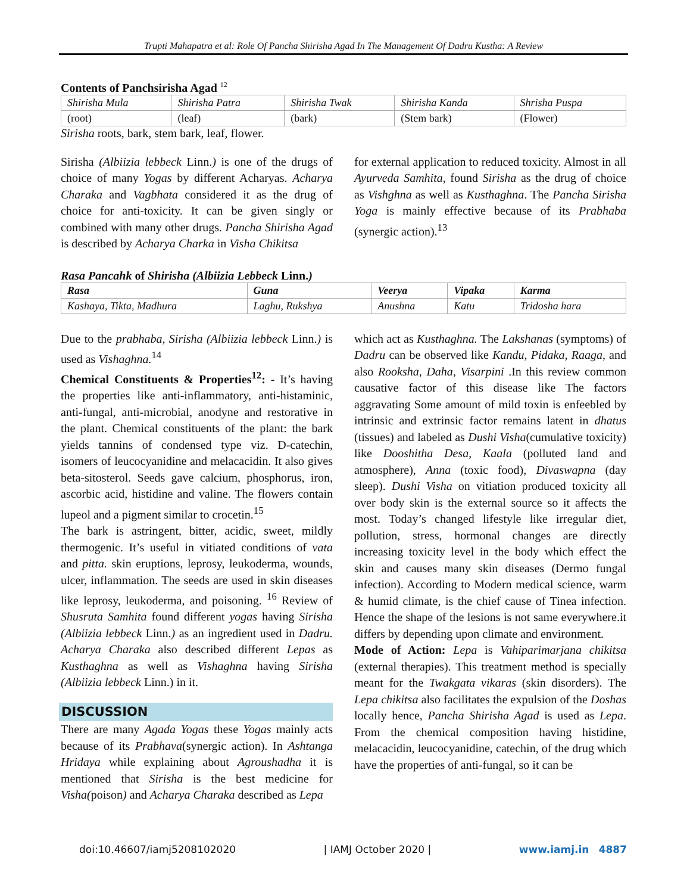Trupti Mahapatra et al: Role Of Pancha Shirisha Agad In The Management Of Dadru Kustha: A Review
Contents of Panchsirisha Agad <sup>12</sup>
| Shirisha Mula | Shirisha Patra | Shirisha Twak | Shirisha Kanda | Shrisha Puspa |
| (root) | (leaf) | (bark) | (Stem bark) | (Flower) |
Sirisha roots, bark, stem bark, leaf, flower.
Sirisha (Albiizia lebbeck Linn.) is one of the drugs of choice of many Yogas by different Acharyas. Acharya Charaka and Vagbhata considered it as the drug of choice for anti-toxicity. It can be given singly or combined with many other drugs. Pancha Shirisha Agad is described by Acharya Charka in Visha Chikitsa
for external application to reduced toxicity. Almost in all Ayurveda Samhita, found Sirisha as the drug of choice as Vishghna as well as Kusthaghna. The Pancha Sirisha Yoga is mainly effective because of its Prabhaba (synergic action).<sup>13</sup>
Rasa Pancahk of Shirisha (Albiizia Lebbeck Linn.)
| Rasa | Guna | Veerya | Vipaka | Karma |
| Kashaya, Tikta, Madhura | Laghu, Rukshya | Anushna | Katu | Tridosha hara |
Due to the prabhaba, Sirisha (Albiizia lebbeck Linn.) is used as Vishaghna.<sup>14</sup>
Chemical Constituents & Properties<sup>12</sup>: - It’s having the properties like anti-inflammatory, anti-histaminic, anti-fungal, anti-microbial, anodyne and restorative in the plant. Chemical constituents of the plant: the bark yields tannins of condensed type viz. D-catechin, isomers of leucocyanidine and melacacidin. It also gives beta-sitosterol. Seeds gave calcium, phosphorus, iron, ascorbic acid, histidine and valine. The flowers contain lupeol and a pigment similar to crocetin.<sup>15</sup>
The bark is astringent, bitter, acidic, sweet, mildly thermogenic. It’s useful in vitiated conditions of vata and pitta. skin eruptions, leprosy, leukoderma, wounds, ulcer, inflammation. The seeds are used in skin diseases like leprosy, leukoderma, and poisoning. <sup>16</sup> Review of Shusruta Samhita found different yogas having Sirisha (Albiizia lebbeck Linn.) as an ingredient used in Dadru. Acharya Charaka also described different Lepas as Kusthaghna as well as Vishaghna having Sirisha (Albiizia lebbeck Linn.) in it.
DISCUSSION
There are many Agada Yogas these Yogas mainly acts because of its Prabhava(synergic action). In Ashtanga Hridaya while explaining about Agroushadha it is mentioned that Sirisha is the best medicine for Visha(poison) and Acharya Charaka described as Lepa
which act as Kusthaghna. The Lakshanas (symptoms) of Dadru can be observed like Kandu, Pidaka, Raaga, and also Rooksha, Daha, Visarpini .In this review common causative factor of this disease like The factors aggravating Some amount of mild toxin is enfeebled by intrinsic and extrinsic factor remains latent in dhatus (tissues) and labeled as Dushi Visha(cumulative toxicity) like Dooshitha Desa, Kaala (polluted land and atmosphere), Anna (toxic food), Divaswapna (day sleep). Dushi Visha on vitiation produced toxicity all over body skin is the external source so it affects the most. Today’s changed lifestyle like irregular diet, pollution, stress, hormonal changes are directly increasing toxicity level in the body which effect the skin and causes many skin diseases (Dermo fungal infection). According to Modern medical science, warm & humid climate, is the chief cause of Tinea infection. Hence the shape of the lesions is not same everywhere.it differs by depending upon climate and environment.
Mode of Action: Lepa is Vahiparimarjana chikitsa (external therapies). This treatment method is specially meant for the Twakgata vikaras (skin disorders). The Lepa chikitsa also facilitates the expulsion of the Doshas locally hence, Pancha Shirisha Agad is used as Lepa. From the chemical composition having histidine, melacacidin, leucocyanidine, catechin, of the drug which have the properties of anti-fungal, so it can be
doi:10.46607/iamj5208102020 | IAMJ October 2020 | www.iamj.in 4887